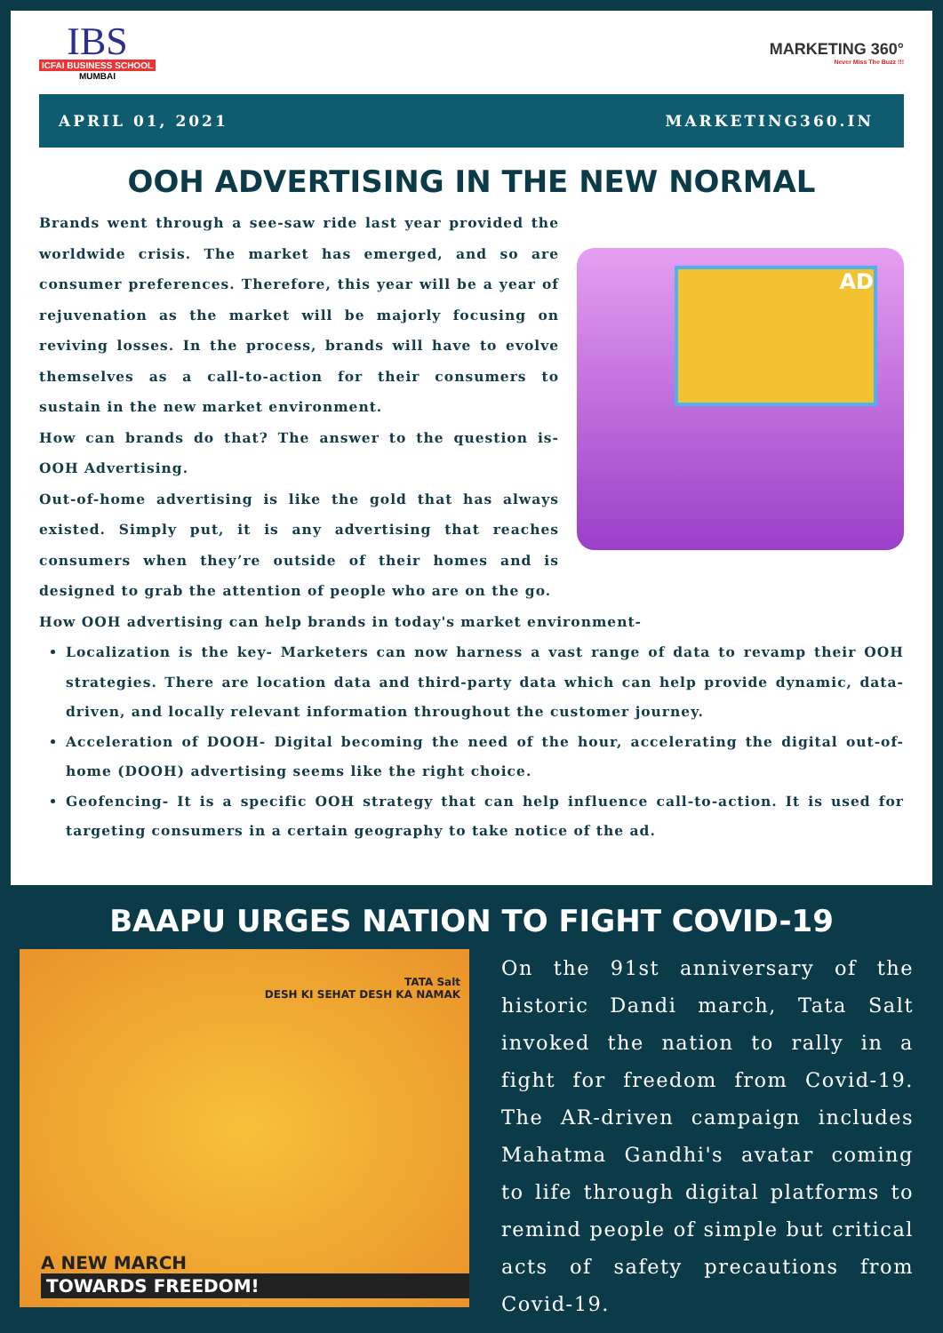IBS
ICFAI BUSINESS SCHOOL
MUMBAI
MARKETING 360°
Never Miss The Buzz !!!
APRIL 01, 2021 MARKETING360.IN
OOH ADVERTISING IN THE NEW NORMAL
Brands went through a see-saw ride last year provided the worldwide crisis. The market has emerged, and so are consumer preferences. Therefore, this year will be a year of rejuvenation as the market will be majorly focusing on reviving losses. In the process, brands will have to evolve themselves as a call-to-action for their consumers to sustain in the new market environment.
How can brands do that? The answer to the question is- OOH Advertising.
Out-of-home advertising is like the gold that has always existed. Simply put, it is any advertising that reaches consumers when they’re outside of their homes and is designed to grab the attention of people who are on the go.
AD
How OOH advertising can help brands in today's market environment-
Localization is the key- Marketers can now harness a vast range of data to revamp their OOH strategies. There are location data and third-party data which can help provide dynamic, data-driven, and locally relevant information throughout the customer journey.
Acceleration of DOOH- Digital becoming the need of the hour, accelerating the digital out-of-home (DOOH) advertising seems like the right choice.
Geofencing- It is a specific OOH strategy that can help influence call-to-action. It is used for targeting consumers in a certain geography to take notice of the ad.
BAAPU URGES NATION TO FIGHT COVID-19
TATA Salt
DESH KI SEHAT DESH KA NAMAK
A NEW MARCH
TOWARDS FREEDOM!
On the 91st anniversary of the historic Dandi march, Tata Salt invoked the nation to rally in a fight for freedom from Covid-19. The AR-driven campaign includes Mahatma Gandhi's avatar coming to life through digital platforms to remind people of simple but critical acts of safety precautions from Covid-19.